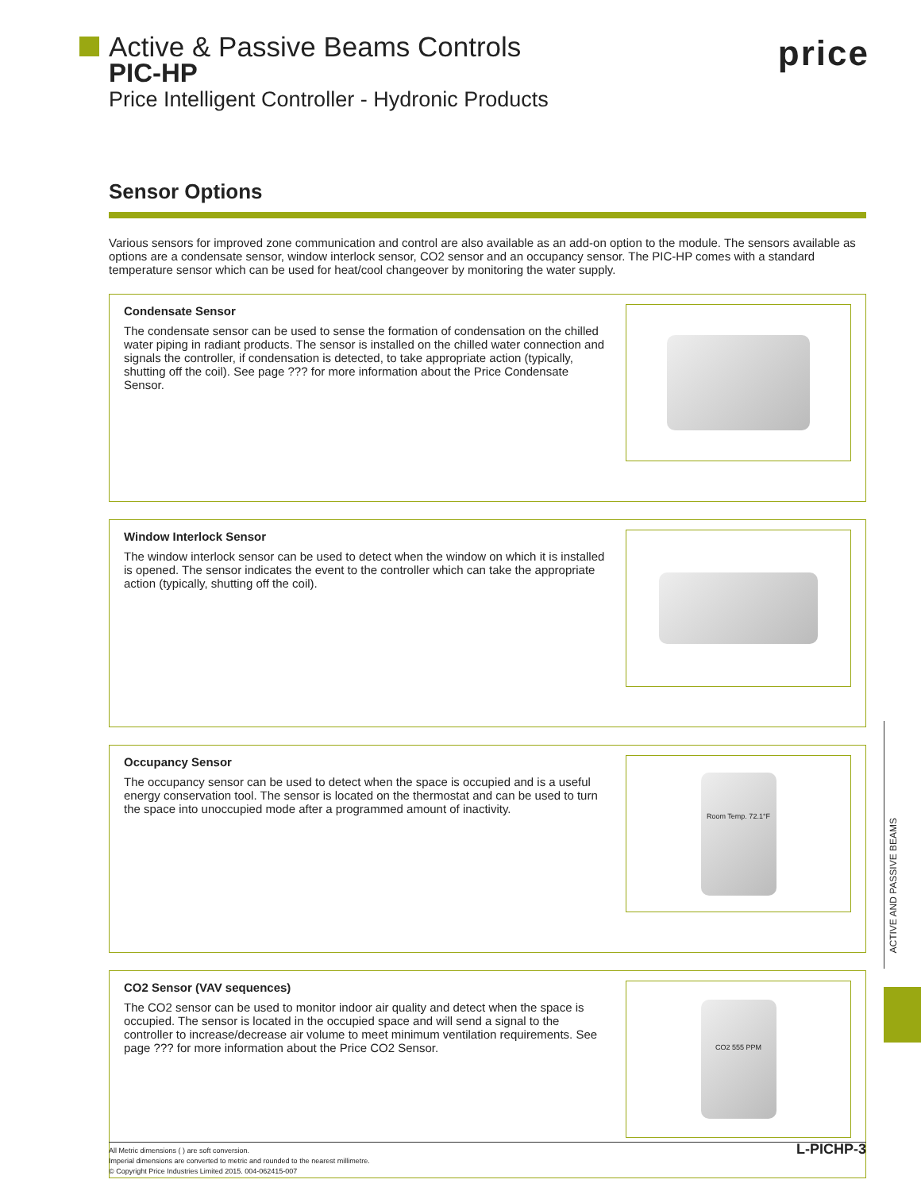Active & Passive Beams Controls
PIC-HP
Price Intelligent Controller - Hydronic Products
price
Sensor Options
Various sensors for improved zone communication and control are also available as an add-on option to the module. The sensors available as options are a condensate sensor, window interlock sensor, CO2 sensor and an occupancy sensor. The PIC-HP comes with a standard temperature sensor which can be used for heat/cool changeover by monitoring the water supply.
Condensate Sensor
The condensate sensor can be used to sense the formation of condensation on the chilled water piping in radiant products. The sensor is installed on the chilled water connection and signals the controller, if condensation is detected, to take appropriate action (typically, shutting off the coil). See page ??? for more information about the Price Condensate Sensor.
Window Interlock Sensor
The window interlock sensor can be used to detect when the window on which it is installed is opened. The sensor indicates the event to the controller which can take the appropriate action (typically, shutting off the coil).
Occupancy Sensor
The occupancy sensor can be used to detect when the space is occupied and is a useful energy conservation tool. The sensor is located on the thermostat and can be used to turn the space into unoccupied mode after a programmed amount of inactivity.
Room Temp. 72.1°F
CO2 Sensor (VAV sequences)
The CO2 sensor can be used to monitor indoor air quality and detect when the space is occupied. The sensor is located in the occupied space and will send a signal to the controller to increase/decrease air volume to meet minimum ventilation requirements. See page ??? for more information about the Price CO2 Sensor.
CO2 555 PPM
ACTIVE AND PASSIVE BEAMS
All Metric dimensions ( ) are soft conversion.
Imperial dimensions are converted to metric and rounded to the nearest millimetre.
© Copyright Price Industries Limited 2015. 004-062415-007
L-PICHP-3